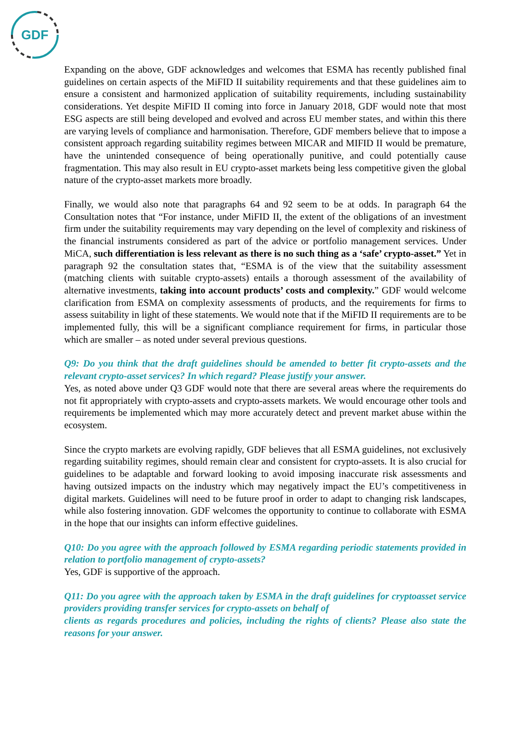GDF
Expanding on the above, GDF acknowledges and welcomes that ESMA has recently published final guidelines on certain aspects of the MiFID II suitability requirements and that these guidelines aim to ensure a consistent and harmonized application of suitability requirements, including sustainability considerations. Yet despite MiFID II coming into force in January 2018, GDF would note that most ESG aspects are still being developed and evolved and across EU member states, and within this there are varying levels of compliance and harmonisation. Therefore, GDF members believe that to impose a consistent approach regarding suitability regimes between MICAR and MIFID II would be premature, have the unintended consequence of being operationally punitive, and could potentially cause fragmentation. This may also result in EU crypto-asset markets being less competitive given the global nature of the crypto-asset markets more broadly.
Finally, we would also note that paragraphs 64 and 92 seem to be at odds. In paragraph 64 the Consultation notes that “For instance, under MiFID II, the extent of the obligations of an investment firm under the suitability requirements may vary depending on the level of complexity and riskiness of the financial instruments considered as part of the advice or portfolio management services. Under MiCA, such differentiation is less relevant as there is no such thing as a ‘safe’ crypto-asset.” Yet in paragraph 92 the consultation states that, “ESMA is of the view that the suitability assessment (matching clients with suitable crypto-assets) entails a thorough assessment of the availability of alternative investments, taking into account products’ costs and complexity.” GDF would welcome clarification from ESMA on complexity assessments of products, and the requirements for firms to assess suitability in light of these statements. We would note that if the MiFID II requirements are to be implemented fully, this will be a significant compliance requirement for firms, in particular those which are smaller – as noted under several previous questions.
Q9: Do you think that the draft guidelines should be amended to better fit crypto-assets and the relevant crypto-asset services? In which regard? Please justify your answer.
Yes, as noted above under Q3 GDF would note that there are several areas where the requirements do not fit appropriately with crypto-assets and crypto-assets markets. We would encourage other tools and requirements be implemented which may more accurately detect and prevent market abuse within the ecosystem.
Since the crypto markets are evolving rapidly, GDF believes that all ESMA guidelines, not exclusively regarding suitability regimes, should remain clear and consistent for crypto-assets. It is also crucial for guidelines to be adaptable and forward looking to avoid imposing inaccurate risk assessments and having outsized impacts on the industry which may negatively impact the EU’s competitiveness in digital markets. Guidelines will need to be future proof in order to adapt to changing risk landscapes, while also fostering innovation. GDF welcomes the opportunity to continue to collaborate with ESMA in the hope that our insights can inform effective guidelines.
Q10: Do you agree with the approach followed by ESMA regarding periodic statements provided in relation to portfolio management of crypto-assets?
Yes, GDF is supportive of the approach.
Q11: Do you agree with the approach taken by ESMA in the draft guidelines for cryptoasset service providers providing transfer services for crypto-assets on behalf of
clients as regards procedures and policies, including the rights of clients? Please also state the reasons for your answer.